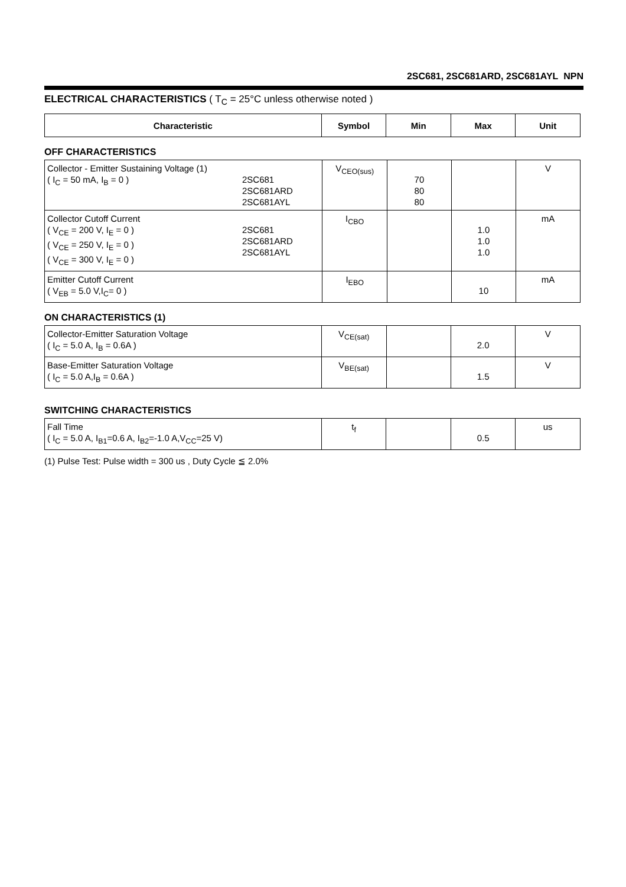2SC681, 2SC681ARD, 2SC681AYL NPN
ELECTRICAL CHARACTERISTICS ( T<sub>C</sub> = 25°C unless otherwise noted )
| Characteristic | Symbol | Min | Max | Unit |
| --- | --- | --- | --- | --- |
OFF CHARACTERISTICS
| Collector - Emitter Sustaining Voltage (1) ( I<sub>C</sub> = 50 mA, I<sub>B</sub> = 0 ) 2SC681 2SC681ARD 2SC681AYL | V<sub>CEO(sus)</sub> | 70 80 80 | | V |
| Collector Cutoff Current ( V<sub>CE</sub> = 200 V, I<sub>E</sub> = 0 ) ( V<sub>CE</sub> = 250 V, I<sub>E</sub> = 0 ) ( V<sub>CE</sub> = 300 V, I<sub>E</sub> = 0 ) 2SC681 2SC681ARD 2SC681AYL | I<sub>CBO</sub> | | 1.0 1.0 1.0 | mA |
| Emitter Cutoff Current ( V<sub>EB</sub> = 5.0 V,I<sub>C</sub>= 0 ) | I<sub>EBO</sub> | | 10 | mA |
ON CHARACTERISTICS (1)
| Collector-Emitter Saturation Voltage ( I<sub>C</sub> = 5.0 A, I<sub>B</sub> = 0.6A ) | V<sub>CE(sat)</sub> | | 2.0 | V |
| Base-Emitter Saturation Voltage ( I<sub>C</sub> = 5.0 A,I<sub>B</sub> = 0.6A ) | V<sub>BE(sat)</sub> | | 1.5 | V |
SWITCHING CHARACTERISTICS
| Fall Time ( I<sub>C</sub> = 5.0 A, I<sub>B1</sub>=0.6 A, I<sub>B2</sub>=-1.0 A,V<sub>CC</sub>=25 V) | t<sub>f</sub> | | 0.5 | us |
(1) Pulse Test: Pulse width = 300 us , Duty Cycle ≦ 2.0%